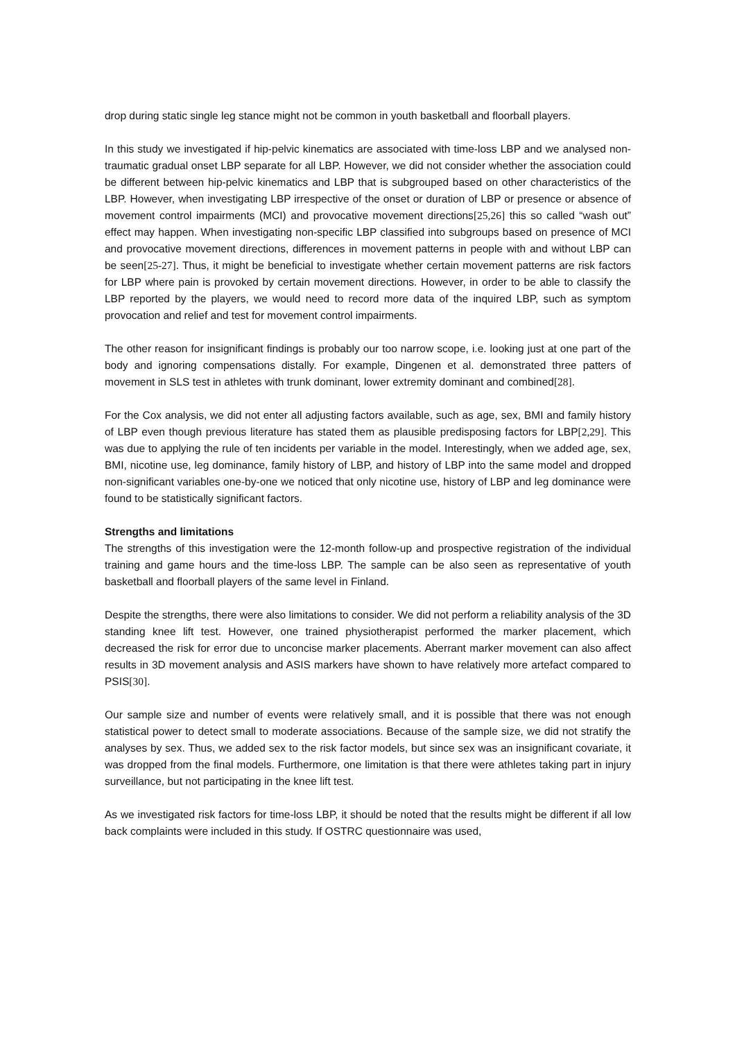drop during static single leg stance might not be common in youth basketball and floorball players.
In this study we investigated if hip-pelvic kinematics are associated with time-loss LBP and we analysed non-traumatic gradual onset LBP separate for all LBP. However, we did not consider whether the association could be different between hip-pelvic kinematics and LBP that is subgrouped based on other characteristics of the LBP. However, when investigating LBP irrespective of the onset or duration of LBP or presence or absence of movement control impairments (MCI) and provocative movement directions[25,26] this so called “wash out” effect may happen. When investigating non-specific LBP classified into subgroups based on presence of MCI and provocative movement directions, differences in movement patterns in people with and without LBP can be seen[25-27]. Thus, it might be beneficial to investigate whether certain movement patterns are risk factors for LBP where pain is provoked by certain movement directions. However, in order to be able to classify the LBP reported by the players, we would need to record more data of the inquired LBP, such as symptom provocation and relief and test for movement control impairments.
The other reason for insignificant findings is probably our too narrow scope, i.e. looking just at one part of the body and ignoring compensations distally. For example, Dingenen et al. demonstrated three patters of movement in SLS test in athletes with trunk dominant, lower extremity dominant and combined[28].
For the Cox analysis, we did not enter all adjusting factors available, such as age, sex, BMI and family history of LBP even though previous literature has stated them as plausible predisposing factors for LBP[2,29]. This was due to applying the rule of ten incidents per variable in the model. Interestingly, when we added age, sex, BMI, nicotine use, leg dominance, family history of LBP, and history of LBP into the same model and dropped non-significant variables one-by-one we noticed that only nicotine use, history of LBP and leg dominance were found to be statistically significant factors.
Strengths and limitations
The strengths of this investigation were the 12-month follow-up and prospective registration of the individual training and game hours and the time-loss LBP. The sample can be also seen as representative of youth basketball and floorball players of the same level in Finland.
Despite the strengths, there were also limitations to consider. We did not perform a reliability analysis of the 3D standing knee lift test. However, one trained physiotherapist performed the marker placement, which decreased the risk for error due to unconcise marker placements. Aberrant marker movement can also affect results in 3D movement analysis and ASIS markers have shown to have relatively more artefact compared to PSIS[30].
Our sample size and number of events were relatively small, and it is possible that there was not enough statistical power to detect small to moderate associations. Because of the sample size, we did not stratify the analyses by sex. Thus, we added sex to the risk factor models, but since sex was an insignificant covariate, it was dropped from the final models. Furthermore, one limitation is that there were athletes taking part in injury surveillance, but not participating in the knee lift test.
As we investigated risk factors for time-loss LBP, it should be noted that the results might be different if all low back complaints were included in this study. If OSTRC questionnaire was used,